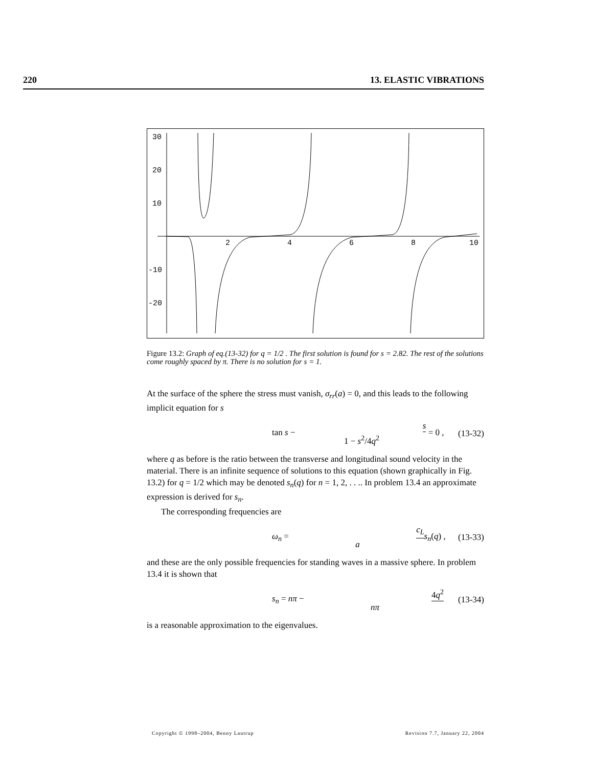220 13. ELASTIC VIBRATIONS
30
20
10
-10
-20
2
4
6
8
10
Figure 13.2: Graph of eq.(13-32) for q = 1/2 . The first solution is found for s = 2.82. The rest of the solutions come roughly spaced by π. There is no solution for s = 1.
At the surface of the sphere the stress must vanish, σ<sub>rr</sub>(a) = 0, and this leads to the following implicit equation for s
tan s − s 1 − s<sup>2</sup>/4q<sup>2</sup> = 0 , (13-32)
where q as before is the ratio between the transverse and longitudinal sound velocity in the material. There is an infinite sequence of solutions to this equation (shown graphically in Fig. 13.2) for q = 1/2 which may be denoted s<sub>n</sub>(q) for n = 1, 2, . . .. In problem 13.4 an approximate expression is derived for s<sub>n</sub>.
The corresponding frequencies are
ω<sub>n</sub> = c<sub>L</sub> a s<sub>n</sub>(q) , (13-33)
and these are the only possible frequencies for standing waves in a massive sphere. In problem 13.4 it is shown that
s<sub>n</sub> = nπ − 4q<sup>2</sup> nπ (13-34)
is a reasonable approximation to the eigenvalues.
Copyright © 1998–2004, Benny Lautrup Revision 7.7, January 22, 2004